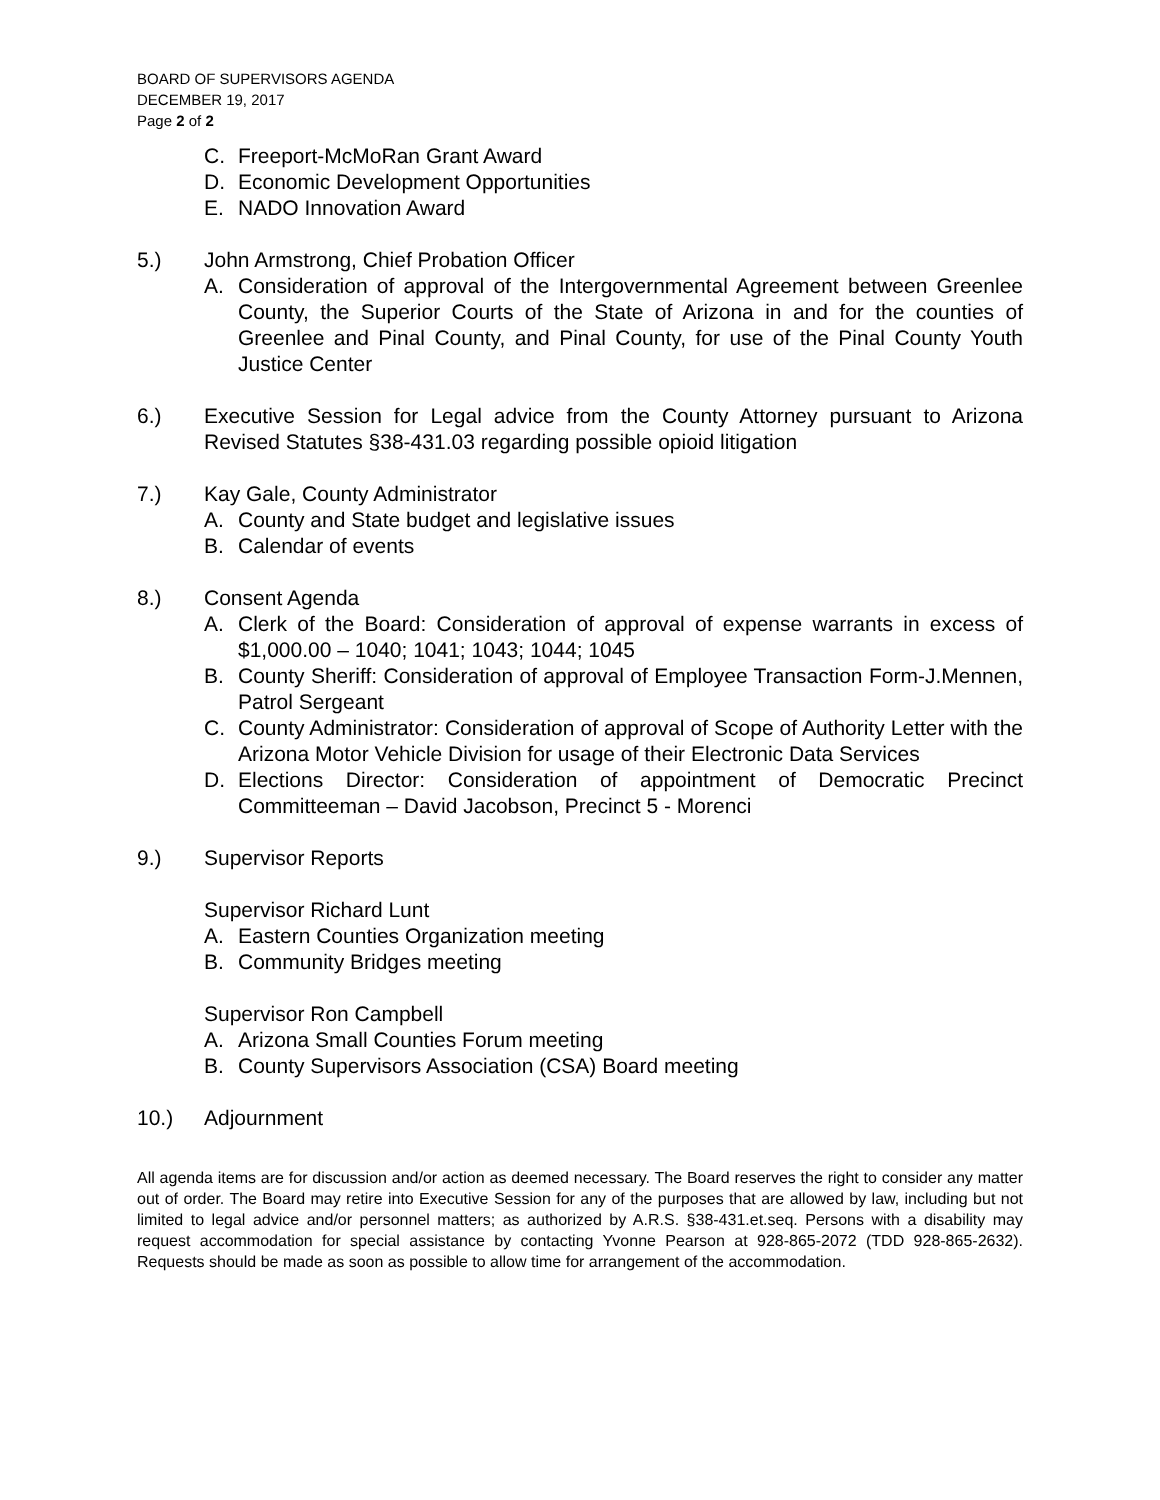BOARD OF SUPERVISORS AGENDA
DECEMBER 19, 2017
Page 2 of 2
C. Freeport-McMoRan Grant Award
D. Economic Development Opportunities
E. NADO Innovation Award
5.) John Armstrong, Chief Probation Officer
A. Consideration of approval of the Intergovernmental Agreement between Greenlee County, the Superior Courts of the State of Arizona in and for the counties of Greenlee and Pinal County, and Pinal County, for use of the Pinal County Youth Justice Center
6.) Executive Session for Legal advice from the County Attorney pursuant to Arizona Revised Statutes §38-431.03 regarding possible opioid litigation
7.) Kay Gale, County Administrator
A. County and State budget and legislative issues
B. Calendar of events
8.) Consent Agenda
A. Clerk of the Board: Consideration of approval of expense warrants in excess of $1,000.00 – 1040; 1041; 1043; 1044; 1045
B. County Sheriff: Consideration of approval of Employee Transaction Form-J.Mennen, Patrol Sergeant
C. County Administrator: Consideration of approval of Scope of Authority Letter with the Arizona Motor Vehicle Division for usage of their Electronic Data Services
D. Elections Director: Consideration of appointment of Democratic Precinct Committeeman – David Jacobson, Precinct 5 - Morenci
9.) Supervisor Reports
Supervisor Richard Lunt
A. Eastern Counties Organization meeting
B. Community Bridges meeting
Supervisor Ron Campbell
A. Arizona Small Counties Forum meeting
B. County Supervisors Association (CSA) Board meeting
10.) Adjournment
All agenda items are for discussion and/or action as deemed necessary. The Board reserves the right to consider any matter out of order. The Board may retire into Executive Session for any of the purposes that are allowed by law, including but not limited to legal advice and/or personnel matters; as authorized by A.R.S. §38-431.et.seq. Persons with a disability may request accommodation for special assistance by contacting Yvonne Pearson at 928-865-2072 (TDD 928-865-2632). Requests should be made as soon as possible to allow time for arrangement of the accommodation.